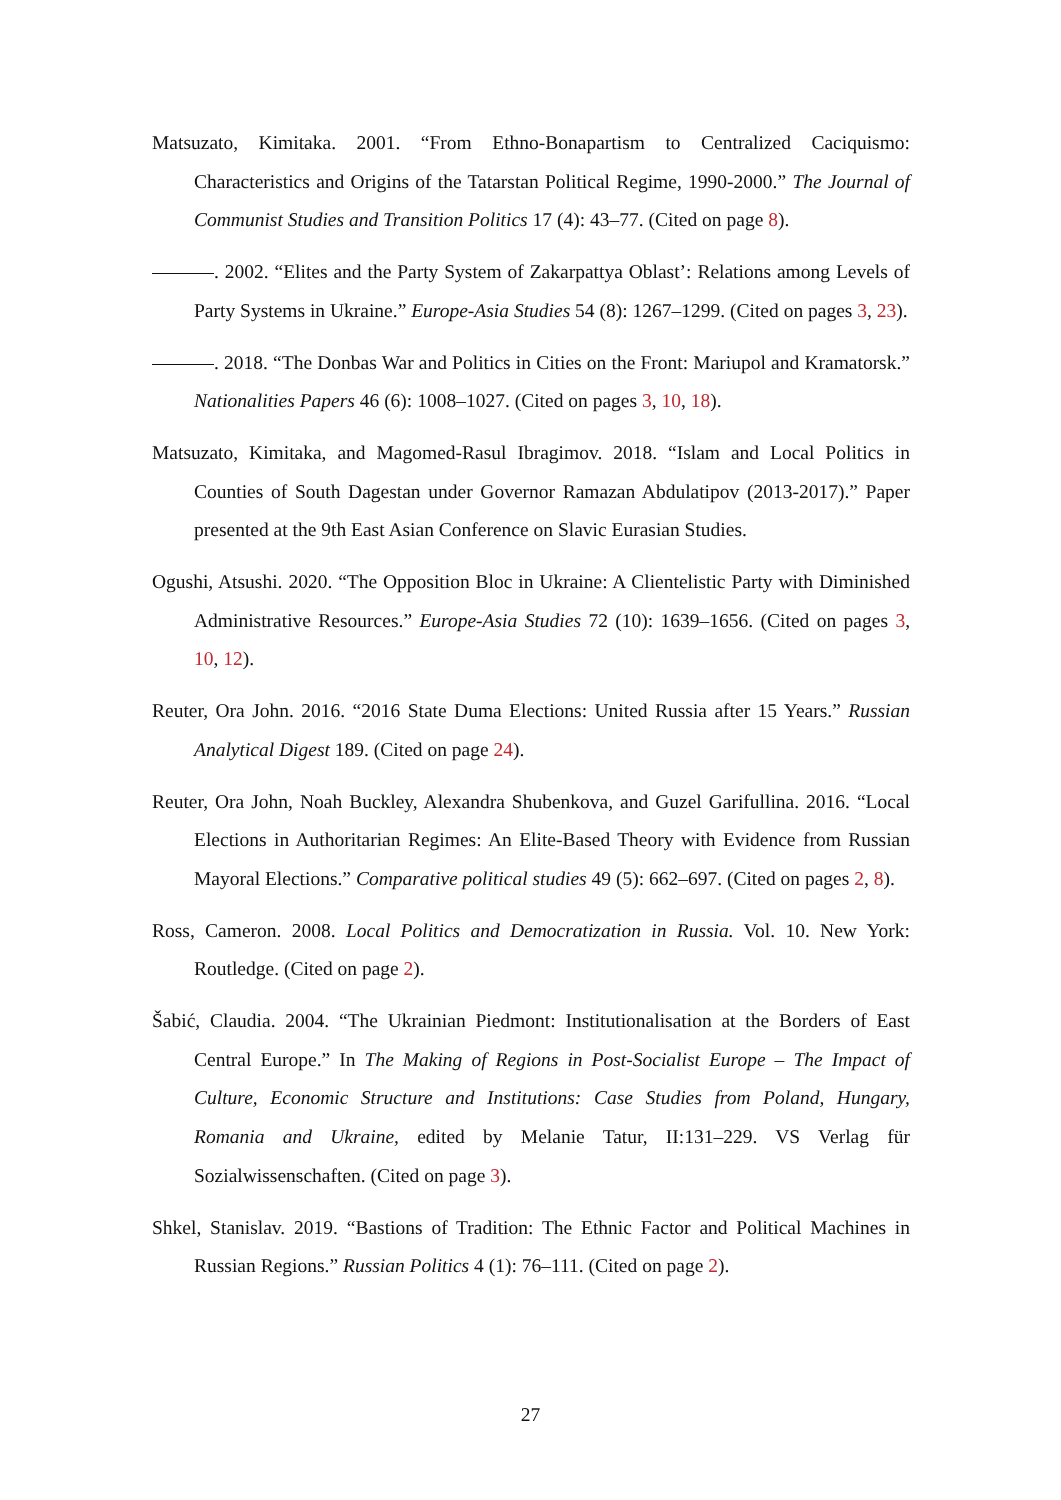Matsuzato, Kimitaka. 2001. “From Ethno-Bonapartism to Centralized Caciquismo: Characteristics and Origins of the Tatarstan Political Regime, 1990-2000.” The Journal of Communist Studies and Transition Politics 17 (4): 43–77. (Cited on page 8).
. 2002. “Elites and the Party System of Zakarpattya Oblast’: Relations among Levels of Party Systems in Ukraine.” Europe-Asia Studies 54 (8): 1267–1299. (Cited on pages 3, 23).
. 2018. “The Donbas War and Politics in Cities on the Front: Mariupol and Kramatorsk.” Nationalities Papers 46 (6): 1008–1027. (Cited on pages 3, 10, 18).
Matsuzato, Kimitaka, and Magomed-Rasul Ibragimov. 2018. “Islam and Local Politics in Counties of South Dagestan under Governor Ramazan Abdulatipov (2013-2017).” Paper presented at the 9th East Asian Conference on Slavic Eurasian Studies.
Ogushi, Atsushi. 2020. “The Opposition Bloc in Ukraine: A Clientelistic Party with Diminished Administrative Resources.” Europe-Asia Studies 72 (10): 1639–1656. (Cited on pages 3, 10, 12).
Reuter, Ora John. 2016. “2016 State Duma Elections: United Russia after 15 Years.” Russian Analytical Digest 189. (Cited on page 24).
Reuter, Ora John, Noah Buckley, Alexandra Shubenkova, and Guzel Garifullina. 2016. “Local Elections in Authoritarian Regimes: An Elite-Based Theory with Evidence from Russian Mayoral Elections.” Comparative political studies 49 (5): 662–697. (Cited on pages 2, 8).
Ross, Cameron. 2008. Local Politics and Democratization in Russia. Vol. 10. New York: Routledge. (Cited on page 2).
Šabić, Claudia. 2004. “The Ukrainian Piedmont: Institutionalisation at the Borders of East Central Europe.” In The Making of Regions in Post-Socialist Europe – The Impact of Culture, Economic Structure and Institutions: Case Studies from Poland, Hungary, Romania and Ukraine, edited by Melanie Tatur, II:131–229. VS Verlag für Sozialwissenschaften. (Cited on page 3).
Shkel, Stanislav. 2019. “Bastions of Tradition: The Ethnic Factor and Political Machines in Russian Regions.” Russian Politics 4 (1): 76–111. (Cited on page 2).
27